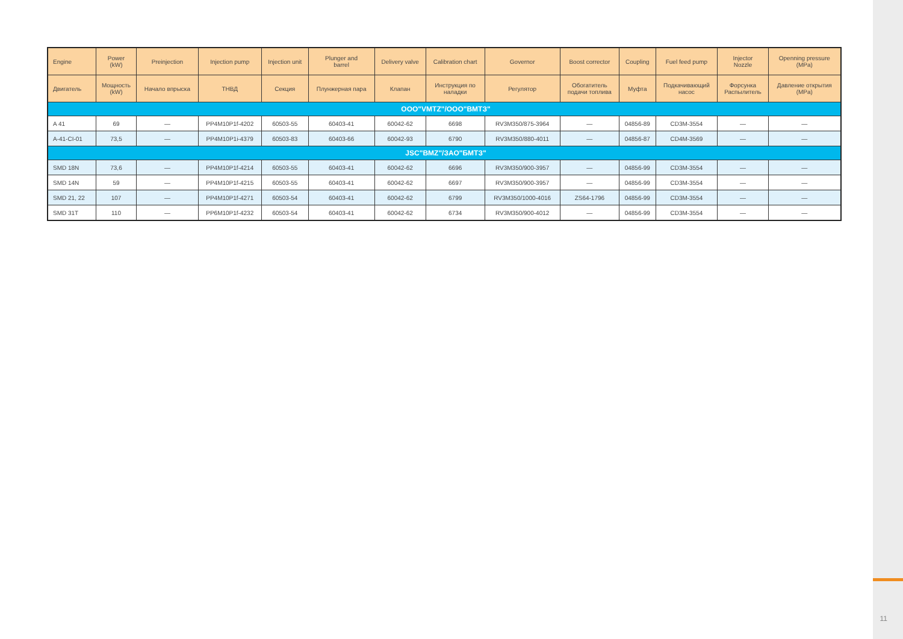11
| Engine | Power (kW) | Preinjection | Injection pump | Injection unit | Plunger and barrel | Delivery valve | Calibration chart | Governor | Boost corrector | Coupling | Fuel feed pump | Injector Nozzle | Openning pressure (MPa) |
| --- | --- | --- | --- | --- | --- | --- | --- | --- | --- | --- | --- | --- | --- |
| Двигатель | Мощность (kW) | Начало впрыска | ТНВД | Секция | Плунжерная пара | Клапан | Инструкция по наладки | Регулятор | Обогатитель подачи топлива | Муфта | Подкачивающий насос | Форсунка Распылитель | Давление открытия (MPa) |
| OOO"VMTZ"/ООО"ВМТЗ" | | | | | | | | | | | | | |
| A 41 | 69 | — | PP4M10P1f-4202 | 60503-55 | 60403-41 | 60042-62 | 6698 | RV3M350/875-3964 | — | 04856-89 | CD3M-3554 | — | — |
| A-41-CI-01 | 73,5 | — | PP4M10P1i-4379 | 60503-83 | 60403-66 | 60042-93 | 6790 | RV3M350/880-4011 | — | 04856-87 | CD4M-3569 | — | — |
| JSC"BMZ"/ЗАО"БМТЗ" | | | | | | | | | | | | | |
| SMD 18N | 73,6 | — | PP4M10P1f-4214 | 60503-55 | 60403-41 | 60042-62 | 6696 | RV3M350/900-3957 | — | 04856-99 | CD3M-3554 | — | — |
| SMD 14N | 59 | — | PP4M10P1f-4215 | 60503-55 | 60403-41 | 60042-62 | 6697 | RV3M350/900-3957 | — | 04856-99 | CD3M-3554 | — | — |
| SMD 21, 22 | 107 | — | PP4M10P1f-4271 | 60503-54 | 60403-41 | 60042-62 | 6799 | RV3M350/1000-4016 | ZS64-1796 | 04856-99 | CD3M-3554 | — | — |
| SMD 31T | 110 | — | PP6M10P1f-4232 | 60503-54 | 60403-41 | 60042-62 | 6734 | RV3M350/900-4012 | — | 04856-99 | CD3M-3554 | — | — |